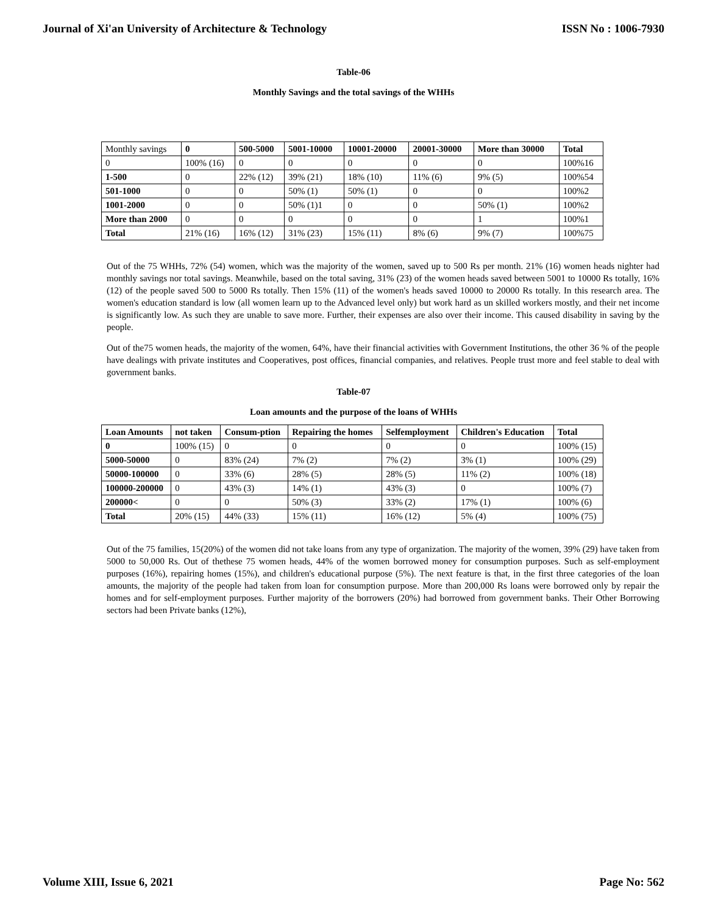Journal of Xi'an University of Architecture & Technology ISSN No : 1006-7930
Table-06
Monthly Savings and the total savings of the WHHs
| Monthly savings | 0 | 500-5000 | 5001-10000 | 10001-20000 | 20001-30000 | More than 30000 | Total |
| 0 | 100% (16) | 0 | 0 | 0 | 0 | 0 | 100%16 |
| 1-500 | 0 | 22% (12) | 39% (21) | 18% (10) | 11% (6) | 9% (5) | 100%54 |
| 501-1000 | 0 | 0 | 50% (1) | 50% (1) | 0 | 0 | 100%2 |
| 1001-2000 | 0 | 0 | 50% (1)1 | 0 | 0 | 50% (1) | 100%2 |
| More than 2000 | 0 | 0 | 0 | 0 | 0 | 1 | 100%1 |
| Total | 21% (16) | 16% (12) | 31% (23) | 15% (11) | 8% (6) | 9% (7) | 100%75 |
Out of the 75 WHHs, 72% (54) women, which was the majority of the women, saved up to 500 Rs per month. 21% (16) women heads nighter had monthly savings nor total savings. Meanwhile, based on the total saving, 31% (23) of the women heads saved between 5001 to 10000 Rs totally, 16% (12) of the people saved 500 to 5000 Rs totally. Then 15% (11) of the women's heads saved 10000 to 20000 Rs totally. In this research area. The women's education standard is low (all women learn up to the Advanced level only) but work hard as un skilled workers mostly, and their net income is significantly low. As such they are unable to save more. Further, their expenses are also over their income. This caused disability in saving by the people.
Out of the75 women heads, the majority of the women, 64%, have their financial activities with Government Institutions, the other 36 % of the people have dealings with private institutes and Cooperatives, post offices, financial companies, and relatives. People trust more and feel stable to deal with government banks.
Table-07
Loan amounts and the purpose of the loans of WHHs
| Loan Amounts | not taken | Consum-ption | Repairing the homes | Selfemployment | Children's Education | Total |
| --- | --- | --- | --- | --- | --- | --- |
| 0 | 100% (15) | 0 | 0 | 0 | 0 | 100% (15) |
| 5000-50000 | 0 | 83% (24) | 7% (2) | 7% (2) | 3% (1) | 100% (29) |
| 50000-100000 | 0 | 33% (6) | 28% (5) | 28% (5) | 11% (2) | 100% (18) |
| 100000-200000 | 0 | 43% (3) | 14% (1) | 43% (3) | 0 | 100% (7) |
| 200000< | 0 | 0 | 50% (3) | 33% (2) | 17% (1) | 100% (6) |
| Total | 20% (15) | 44% (33) | 15% (11) | 16% (12) | 5% (4) | 100% (75) |
Out of the 75 families, 15(20%) of the women did not take loans from any type of organization. The majority of the women, 39% (29) have taken from 5000 to 50,000 Rs. Out of thethese 75 women heads, 44% of the women borrowed money for consumption purposes. Such as self-employment purposes (16%), repairing homes (15%), and children's educational purpose (5%). The next feature is that, in the first three categories of the loan amounts, the majority of the people had taken from loan for consumption purpose. More than 200,000 Rs loans were borrowed only by repair the homes and for self-employment purposes. Further majority of the borrowers (20%) had borrowed from government banks. Their Other Borrowing sectors had been Private banks (12%),
Volume XIII, Issue 6, 2021 Page No: 562